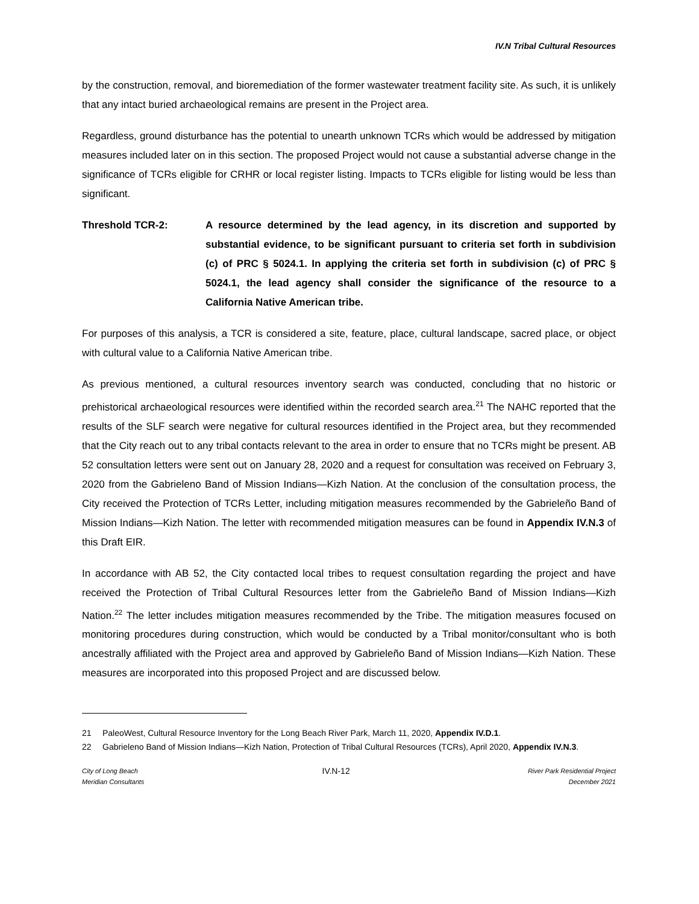IV.N Tribal Cultural Resources
by the construction, removal, and bioremediation of the former wastewater treatment facility site. As such, it is unlikely that any intact buried archaeological remains are present in the Project area.
Regardless, ground disturbance has the potential to unearth unknown TCRs which would be addressed by mitigation measures included later on in this section. The proposed Project would not cause a substantial adverse change in the significance of TCRs eligible for CRHR or local register listing. Impacts to TCRs eligible for listing would be less than significant.
Threshold TCR-2: A resource determined by the lead agency, in its discretion and supported by substantial evidence, to be significant pursuant to criteria set forth in subdivision (c) of PRC § 5024.1. In applying the criteria set forth in subdivision (c) of PRC § 5024.1, the lead agency shall consider the significance of the resource to a California Native American tribe.
For purposes of this analysis, a TCR is considered a site, feature, place, cultural landscape, sacred place, or object with cultural value to a California Native American tribe.
As previous mentioned, a cultural resources inventory search was conducted, concluding that no historic or prehistorical archaeological resources were identified within the recorded search area.<sup>21</sup> The NAHC reported that the results of the SLF search were negative for cultural resources identified in the Project area, but they recommended that the City reach out to any tribal contacts relevant to the area in order to ensure that no TCRs might be present. AB 52 consultation letters were sent out on January 28, 2020 and a request for consultation was received on February 3, 2020 from the Gabrieleno Band of Mission Indians—Kizh Nation. At the conclusion of the consultation process, the City received the Protection of TCRs Letter, including mitigation measures recommended by the Gabrieleño Band of Mission Indians—Kizh Nation. The letter with recommended mitigation measures can be found in Appendix IV.N.3 of this Draft EIR.
In accordance with AB 52, the City contacted local tribes to request consultation regarding the project and have received the Protection of Tribal Cultural Resources letter from the Gabrieleño Band of Mission Indians—Kizh Nation.<sup>22</sup> The letter includes mitigation measures recommended by the Tribe. The mitigation measures focused on monitoring procedures during construction, which would be conducted by a Tribal monitor/consultant who is both ancestrally affiliated with the Project area and approved by Gabrieleño Band of Mission Indians—Kizh Nation. These measures are incorporated into this proposed Project and are discussed below.
21 PaleoWest, Cultural Resource Inventory for the Long Beach River Park, March 11, 2020, Appendix IV.D.1.
22 Gabrieleno Band of Mission Indians—Kizh Nation, Protection of Tribal Cultural Resources (TCRs), April 2020, Appendix IV.N.3.
City of Long Beach
Meridian Consultants
IV.N-12
River Park Residential Project
December 2021